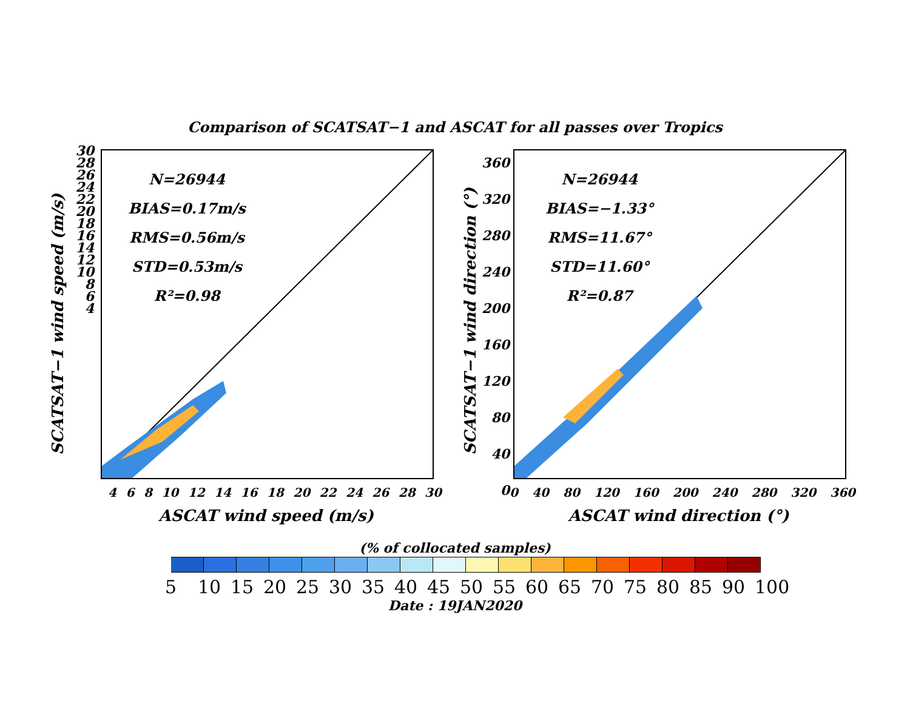Comparison of SCATSAT−1 and ASCAT for all passes over Tropics
SCATSAT−1 wind speed (m/s)
N=26944
BIAS=0.17m/s
RMS=0.56m/s
STD=0.53m/s
R²=0.98
30
28
26
24
22
20
18
16
14
12
10
8
6
4
4 6 8 10 12 14 16 18 20 22 24 26 28 30
ASCAT wind speed (m/s)
SCATSAT−1 wind direction (°)
N=26944
BIAS=−1.33°
RMS=11.67°
STD=11.60°
R²=0.87
360
320
280
240
200
160
120
80
40
0
0 40 80 120 160 200 240 280 320 360
ASCAT wind direction (°)
(% of collocated samples)
5 10 15 20 25 30 35 40 45 50 55 60 65 70 75 80 85 90 100
Date : 19JAN2020